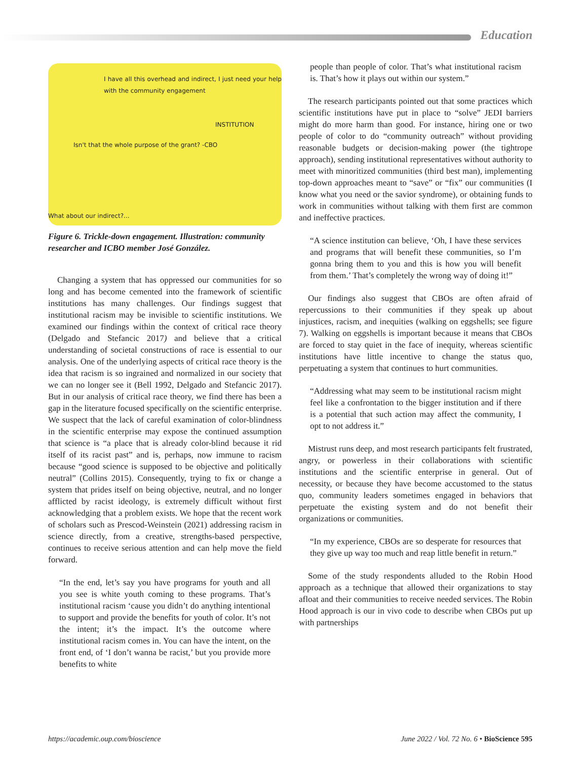Education
I have all this overhead and indirect, I just need your help with the community engagement
INSTITUTION
Isn't that the whole purpose of the grant? -CBO
What about our indirect?...
Figure 6. Trickle-down engagement. Illustration: community researcher and ICBO member José González.
Changing a system that has oppressed our communities for so long and has become cemented into the framework of scientific institutions has many challenges. Our findings suggest that institutional racism may be invisible to scientific institutions. We examined our findings within the context of critical race theory (Delgado and Stefancic 2017) and believe that a critical understanding of societal constructions of race is essential to our analysis. One of the underlying aspects of critical race theory is the idea that racism is so ingrained and normalized in our society that we can no longer see it (Bell 1992, Delgado and Stefancic 2017). But in our analysis of critical race theory, we find there has been a gap in the literature focused specifically on the scientific enterprise. We suspect that the lack of careful examination of color-blindness in the scientific enterprise may expose the continued assumption that science is “a place that is already color-blind because it rid itself of its racist past” and is, perhaps, now immune to racism because “good science is supposed to be objective and politically neutral” (Collins 2015). Consequently, trying to fix or change a system that prides itself on being objective, neutral, and no longer afflicted by racist ideology, is extremely difficult without first acknowledging that a problem exists. We hope that the recent work of scholars such as Prescod-Weinstein (2021) addressing racism in science directly, from a creative, strengths-based perspective, continues to receive serious attention and can help move the field forward.
“In the end, let’s say you have programs for youth and all you see is white youth coming to these programs. That’s institutional racism ‘cause you didn’t do anything intentional to support and provide the benefits for youth of color. It’s not the intent; it’s the impact. It’s the outcome where institutional racism comes in. You can have the intent, on the front end, of ‘I don’t wanna be racist,’ but you provide more benefits to white
people than people of color. That’s what institutional racism is. That’s how it plays out within our system.”
The research participants pointed out that some practices which scientific institutions have put in place to “solve” JEDI barriers might do more harm than good. For instance, hiring one or two people of color to do “community outreach” without providing reasonable budgets or decision-making power (the tightrope approach), sending institutional representatives without authority to meet with minoritized communities (third best man), implementing top-down approaches meant to “save” or “fix” our communities (I know what you need or the savior syndrome), or obtaining funds to work in communities without talking with them first are common and ineffective practices.
“A science institution can believe, ‘Oh, I have these services and programs that will benefit these communities, so I’m gonna bring them to you and this is how you will benefit from them.’ That’s completely the wrong way of doing it!”
Our findings also suggest that CBOs are often afraid of repercussions to their communities if they speak up about injustices, racism, and inequities (walking on eggshells; see figure 7). Walking on eggshells is important because it means that CBOs are forced to stay quiet in the face of inequity, whereas scientific institutions have little incentive to change the status quo, perpetuating a system that continues to hurt communities.
“Addressing what may seem to be institutional racism might feel like a confrontation to the bigger institution and if there is a potential that such action may affect the community, I opt to not address it.”
Mistrust runs deep, and most research participants felt frustrated, angry, or powerless in their collaborations with scientific institutions and the scientific enterprise in general. Out of necessity, or because they have become accustomed to the status quo, community leaders sometimes engaged in behaviors that perpetuate the existing system and do not benefit their organizations or communities.
“In my experience, CBOs are so desperate for resources that they give up way too much and reap little benefit in return.”
Some of the study respondents alluded to the Robin Hood approach as a technique that allowed their organizations to stay afloat and their communities to receive needed services. The Robin Hood approach is our in vivo code to describe when CBOs put up with partnerships
https://academic.oup.com/bioscience June 2022 / Vol. 72 No. 6 • BioScience 595